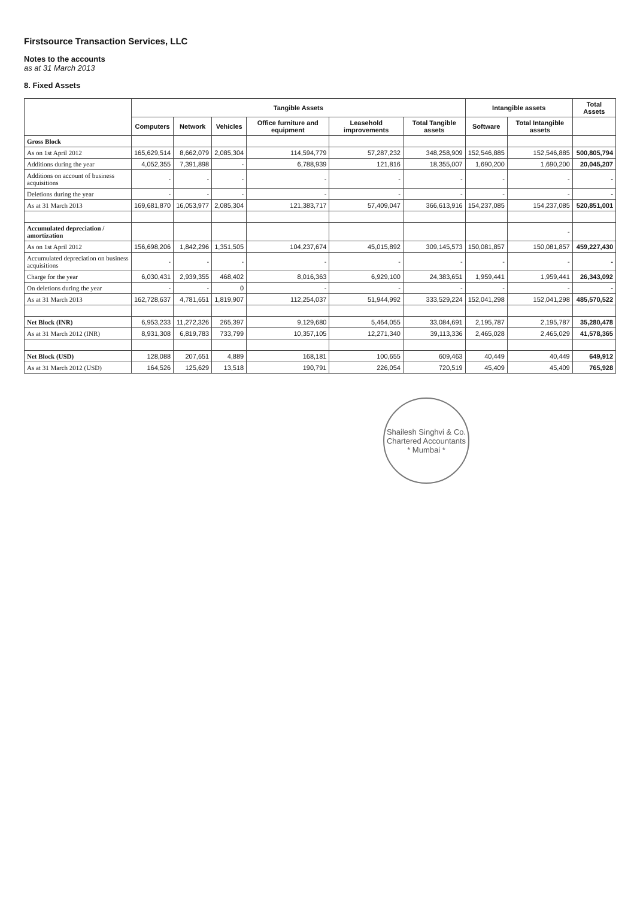Firstsource Transaction Services, LLC
Notes to the accounts
as at 31 March 2013
8. Fixed Assets
| | Tangible Assets | | | | | | Intangible assets | | Total Assets |
| --- | --- | --- | --- | --- | --- | --- | --- | --- | --- |
| | Computers | Network | Vehicles | Office furniture and equipment | Leasehold improvements | Total Tangible assets | Software | Total Intangible assets | |
| Gross Block | | | | | | | | | |
| As on 1st April 2012 | 165,629,514 | 8,662,079 | 2,085,304 | 114,594,779 | 57,287,232 | 348,258,909 | 152,546,885 | 152,546,885 | 500,805,794 |
| Additions during the year | 4,052,355 | 7,391,898 | - | 6,788,939 | 121,816 | 18,355,007 | 1,690,200 | 1,690,200 | 20,045,207 |
| Additions on account of business acquisitions | - | - | - | - | - | - | - | - | - |
| Deletions during the year | - | - | - | - | - | - | - | - | - |
| As at 31 March 2013 | 169,681,870 | 16,053,977 | 2,085,304 | 121,383,717 | 57,409,047 | 366,613,916 | 154,237,085 | 154,237,085 | 520,851,001 |
| Accumulated depreciation / amortization | | | | | | | | - | |
| As on 1st April 2012 | 156,698,206 | 1,842,296 | 1,351,505 | 104,237,674 | 45,015,892 | 309,145,573 | 150,081,857 | 150,081,857 | 459,227,430 |
| Accumulated depreciation on business acquisitions | - | - | - | - | - | - | - | - | - |
| Charge for the year | 6,030,431 | 2,939,355 | 468,402 | 8,016,363 | 6,929,100 | 24,383,651 | 1,959,441 | 1,959,441 | 26,343,092 |
| On deletions during the year | - | - | 0 | - | - | - | - | - | - |
| As at 31 March 2013 | 162,728,637 | 4,781,651 | 1,819,907 | 112,254,037 | 51,944,992 | 333,529,224 | 152,041,298 | 152,041,298 | 485,570,522 |
| Net Block (INR) | 6,953,233 | 11,272,326 | 265,397 | 9,129,680 | 5,464,055 | 33,084,691 | 2,195,787 | 2,195,787 | 35,280,478 |
| As at 31 March 2012 (INR) | 8,931,308 | 6,819,783 | 733,799 | 10,357,105 | 12,271,340 | 39,113,336 | 2,465,028 | 2,465,029 | 41,578,365 |
| Net Block (USD) | 128,088 | 207,651 | 4,889 | 168,181 | 100,655 | 609,463 | 40,449 | 40,449 | 649,912 |
| As at 31 March 2012 (USD) | 164,526 | 125,629 | 13,518 | 190,791 | 226,054 | 720,519 | 45,409 | 45,409 | 765,928 |
Shailesh Singhvi & Co.
Chartered Accountants
* Mumbai *